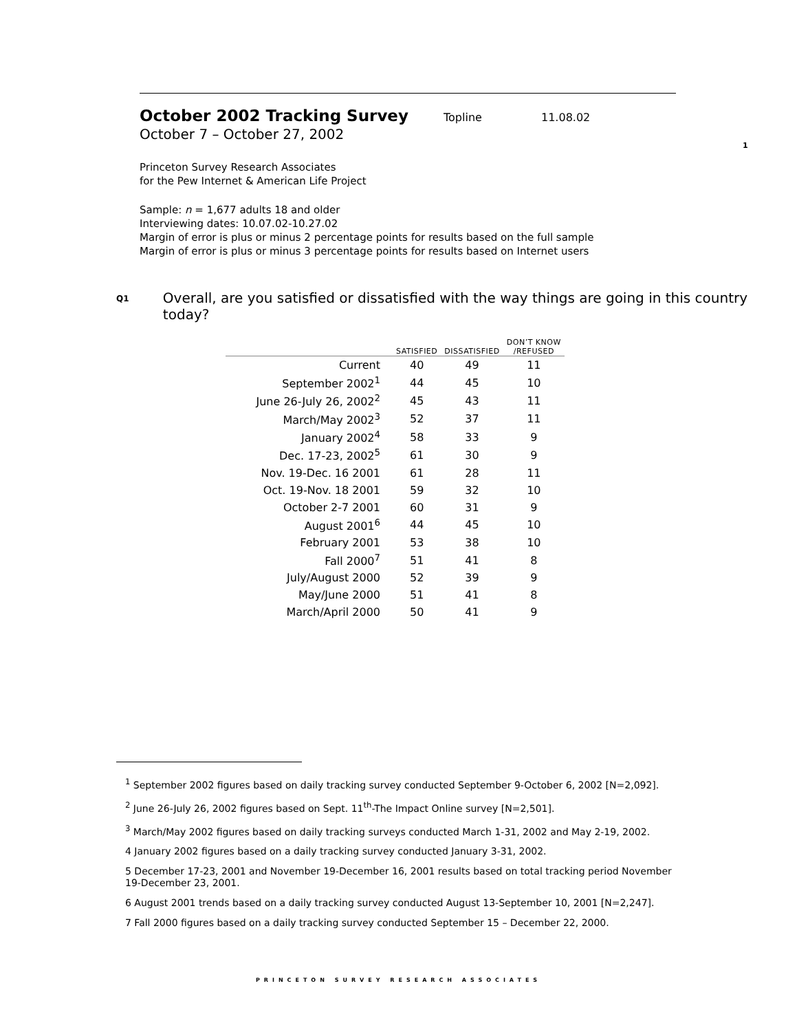1
October 2002 Tracking Survey Topline 11.08.02
October 7 – October 27, 2002
Princeton Survey Research Associates
for the Pew Internet & American Life Project
Sample: n = 1,677 adults 18 and older
Interviewing dates: 10.07.02-10.27.02
Margin of error is plus or minus 2 percentage points for results based on the full sample
Margin of error is plus or minus 3 percentage points for results based on Internet users
Q1
Overall, are you satisfied or dissatisfied with the way things are going in this country today?
| | SATISFIED | DISSATISFIED | DON’T KNOW /REFUSED |
| --- | --- | --- | --- |
| Current | 40 | 49 | 11 |
| September 2002<sup>1</sup> | 44 | 45 | 10 |
| June 26-July 26, 2002<sup>2</sup> | 45 | 43 | 11 |
| March/May 2002<sup>3</sup> | 52 | 37 | 11 |
| January 2002<sup>4</sup> | 58 | 33 | 9 |
| Dec. 17-23, 2002<sup>5</sup> | 61 | 30 | 9 |
| Nov. 19-Dec. 16 2001 | 61 | 28 | 11 |
| Oct. 19-Nov. 18 2001 | 59 | 32 | 10 |
| October 2-7 2001 | 60 | 31 | 9 |
| August 2001<sup>6</sup> | 44 | 45 | 10 |
| February 2001 | 53 | 38 | 10 |
| Fall 2000<sup>7</sup> | 51 | 41 | 8 |
| July/August 2000 | 52 | 39 | 9 |
| May/June 2000 | 51 | 41 | 8 |
| March/April 2000 | 50 | 41 | 9 |
<sup>1</sup> September 2002 figures based on daily tracking survey conducted September 9-October 6, 2002 [N=2,092].
<sup>2</sup> June 26-July 26, 2002 figures based on Sept. 11<sup>th</sup>-The Impact Online survey [N=2,501].
<sup>3</sup> March/May 2002 figures based on daily tracking surveys conducted March 1-31, 2002 and May 2-19, 2002.
4 January 2002 figures based on a daily tracking survey conducted January 3-31, 2002.
5 December 17-23, 2001 and November 19-December 16, 2001 results based on total tracking period November 19-December 23, 2001.
6 August 2001 trends based on a daily tracking survey conducted August 13-September 10, 2001 [N=2,247].
7 Fall 2000 figures based on a daily tracking survey conducted September 15 – December 22, 2000.
PRINCETON SURVEY RESEARCH ASSOCIATES